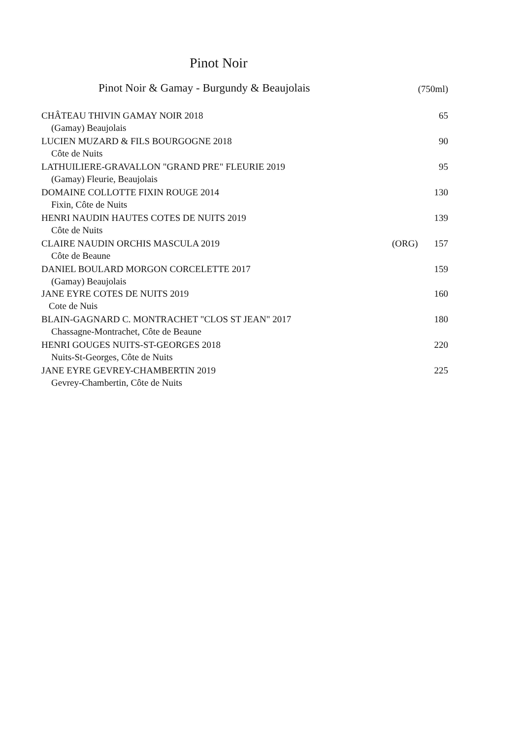Pinot Noir
Pinot Noir & Gamay - Burgundy & Beaujolais (750ml)
| CHÂTEAU THIVIN GAMAY NOIR 2018 | | 65 |
| (Gamay) Beaujolais | | |
| LUCIEN MUZARD & FILS BOURGOGNE 2018 | | 90 |
| Côte de Nuits | | |
| LATHUILIERE-GRAVALLON "GRAND PRE" FLEURIE 2019 | | 95 |
| (Gamay) Fleurie, Beaujolais | | |
| DOMAINE COLLOTTE FIXIN ROUGE 2014 | | 130 |
| Fixin, Côte de Nuits | | |
| HENRI NAUDIN HAUTES COTES DE NUITS 2019 | | 139 |
| Côte de Nuits | | |
| CLAIRE NAUDIN ORCHIS MASCULA 2019 | (ORG) | 157 |
| Côte de Beaune | | |
| DANIEL BOULARD MORGON CORCELETTE 2017 | | 159 |
| (Gamay) Beaujolais | | |
| JANE EYRE COTES DE NUITS 2019 | | 160 |
| Cote de Nuis | | |
| BLAIN-GAGNARD C. MONTRACHET "CLOS ST JEAN" 2017 | | 180 |
| Chassagne-Montrachet, Côte de Beaune | | |
| HENRI GOUGES NUITS-ST-GEORGES 2018 | | 220 |
| Nuits-St-Georges, Côte de Nuits | | |
| JANE EYRE GEVREY-CHAMBERTIN 2019 | | 225 |
| Gevrey-Chambertin, Côte de Nuits | | |